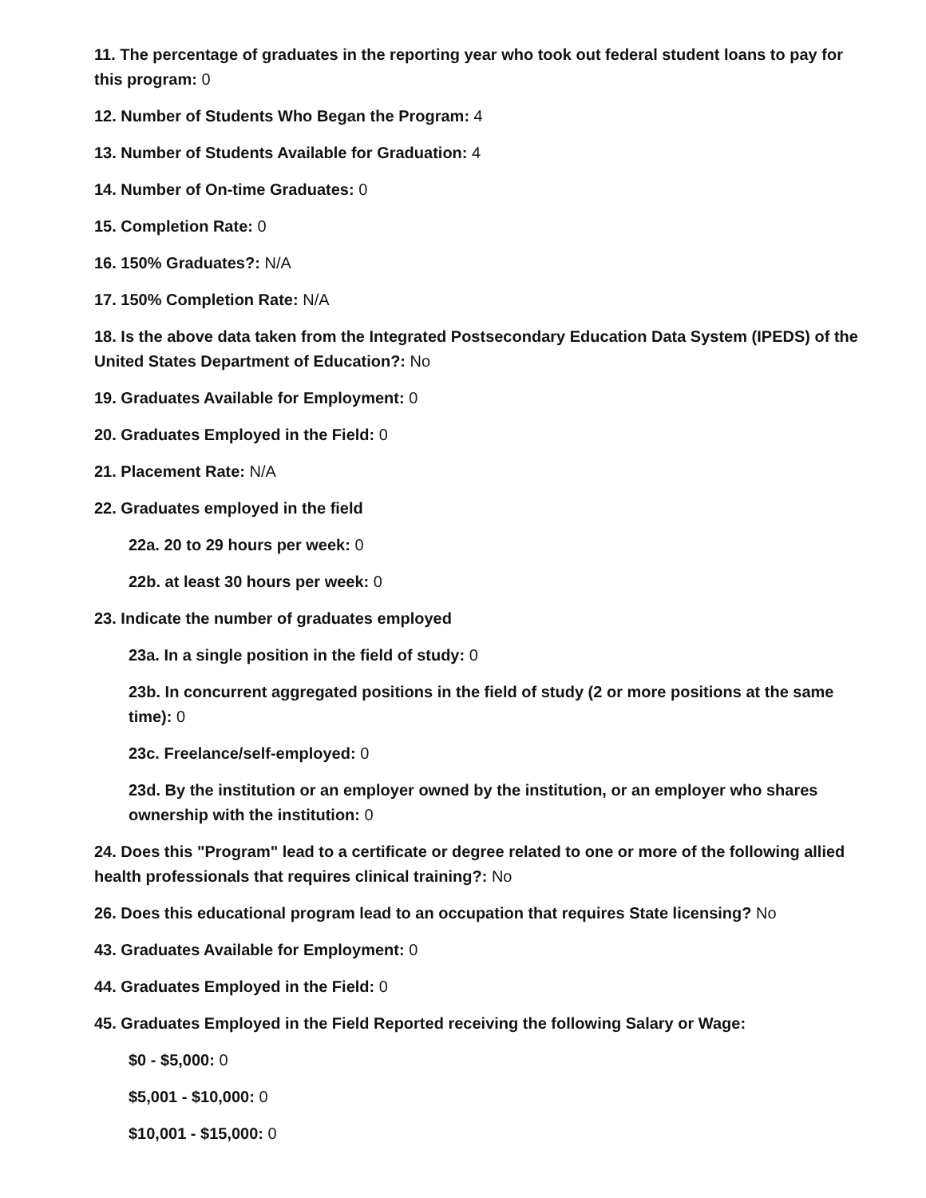11. The percentage of graduates in the reporting year who took out federal student loans to pay for this program: 0
12. Number of Students Who Began the Program: 4
13. Number of Students Available for Graduation: 4
14. Number of On-time Graduates: 0
15. Completion Rate: 0
16. 150% Graduates?: N/A
17. 150% Completion Rate: N/A
18. Is the above data taken from the Integrated Postsecondary Education Data System (IPEDS) of the United States Department of Education?: No
19. Graduates Available for Employment: 0
20. Graduates Employed in the Field: 0
21. Placement Rate: N/A
22. Graduates employed in the field
22a. 20 to 29 hours per week: 0
22b. at least 30 hours per week: 0
23. Indicate the number of graduates employed
23a. In a single position in the field of study: 0
23b. In concurrent aggregated positions in the field of study (2 or more positions at the same time): 0
23c. Freelance/self-employed: 0
23d. By the institution or an employer owned by the institution, or an employer who shares ownership with the institution: 0
24. Does this "Program" lead to a certificate or degree related to one or more of the following allied health professionals that requires clinical training?: No
26. Does this educational program lead to an occupation that requires State licensing? No
43. Graduates Available for Employment: 0
44. Graduates Employed in the Field: 0
45. Graduates Employed in the Field Reported receiving the following Salary or Wage:
$0 - $5,000: 0
$5,001 - $10,000: 0
$10,001 - $15,000: 0